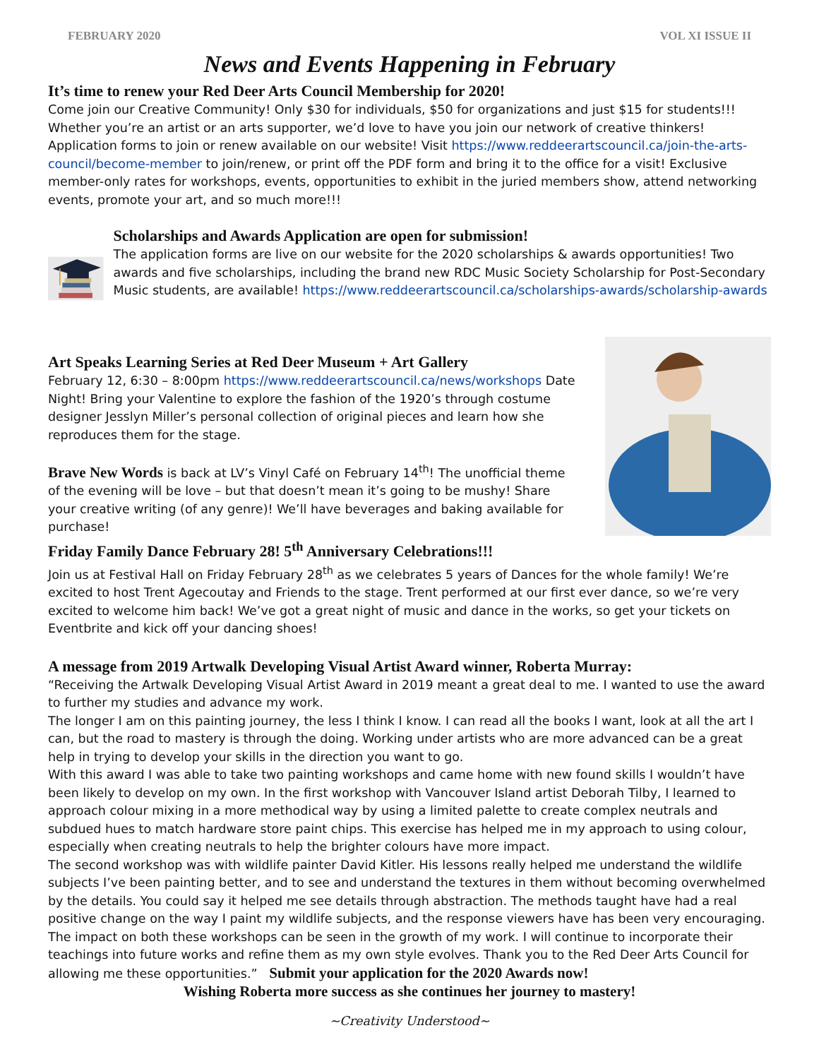FEBRUARY 2020 VOL XI ISSUE II
News and Events Happening in February
It’s time to renew your Red Deer Arts Council Membership for 2020!
Come join our Creative Community! Only $30 for individuals, $50 for organizations and just $15 for students!!! Whether you’re an artist or an arts supporter, we’d love to have you join our network of creative thinkers! Application forms to join or renew available on our website! Visit https://www.reddeerartscouncil.ca/join-the-arts-council/become-member to join/renew, or print off the PDF form and bring it to the office for a visit! Exclusive member-only rates for workshops, events, opportunities to exhibit in the juried members show, attend networking events, promote your art, and so much more!!!
Scholarships and Awards Application are open for submission!
The application forms are live on our website for the 2020 scholarships & awards opportunities! Two awards and five scholarships, including the brand new RDC Music Society Scholarship for Post-Secondary Music students, are available! https://www.reddeerartscouncil.ca/scholarships-awards/scholarship-awards
Art Speaks Learning Series at Red Deer Museum + Art Gallery
February 12, 6:30 – 8:00pm https://www.reddeerartscouncil.ca/news/workshops Date Night! Bring your Valentine to explore the fashion of the 1920’s through costume designer Jesslyn Miller’s personal collection of original pieces and learn how she reproduces them for the stage.
Brave New Words is back at LV’s Vinyl Café on February 14<sup>th</sup>! The unofficial theme of the evening will be love – but that doesn’t mean it’s going to be mushy! Share your creative writing (of any genre)! We’ll have beverages and baking available for purchase!
Friday Family Dance February 28! 5<sup>th</sup> Anniversary Celebrations!!!
Join us at Festival Hall on Friday February 28<sup>th</sup> as we celebrates 5 years of Dances for the whole family! We’re excited to host Trent Agecoutay and Friends to the stage. Trent performed at our first ever dance, so we’re very excited to welcome him back! We’ve got a great night of music and dance in the works, so get your tickets on Eventbrite and kick off your dancing shoes!
A message from 2019 Artwalk Developing Visual Artist Award winner, Roberta Murray:
“Receiving the Artwalk Developing Visual Artist Award in 2019 meant a great deal to me. I wanted to use the award to further my studies and advance my work.
The longer I am on this painting journey, the less I think I know. I can read all the books I want, look at all the art I can, but the road to mastery is through the doing. Working under artists who are more advanced can be a great help in trying to develop your skills in the direction you want to go.
With this award I was able to take two painting workshops and came home with new found skills I wouldn’t have been likely to develop on my own. In the first workshop with Vancouver Island artist Deborah Tilby, I learned to approach colour mixing in a more methodical way by using a limited palette to create complex neutrals and subdued hues to match hardware store paint chips. This exercise has helped me in my approach to using colour, especially when creating neutrals to help the brighter colours have more impact.
The second workshop was with wildlife painter David Kitler. His lessons really helped me understand the wildlife subjects I’ve been painting better, and to see and understand the textures in them without becoming overwhelmed by the details. You could say it helped me see details through abstraction. The methods taught have had a real positive change on the way I paint my wildlife subjects, and the response viewers have has been very encouraging.
The impact on both these workshops can be seen in the growth of my work. I will continue to incorporate their teachings into future works and refine them as my own style evolves. Thank you to the Red Deer Arts Council for allowing me these opportunities.” Submit your application for the 2020 Awards now!
Wishing Roberta more success as she continues her journey to mastery!
~Creativity Understood~